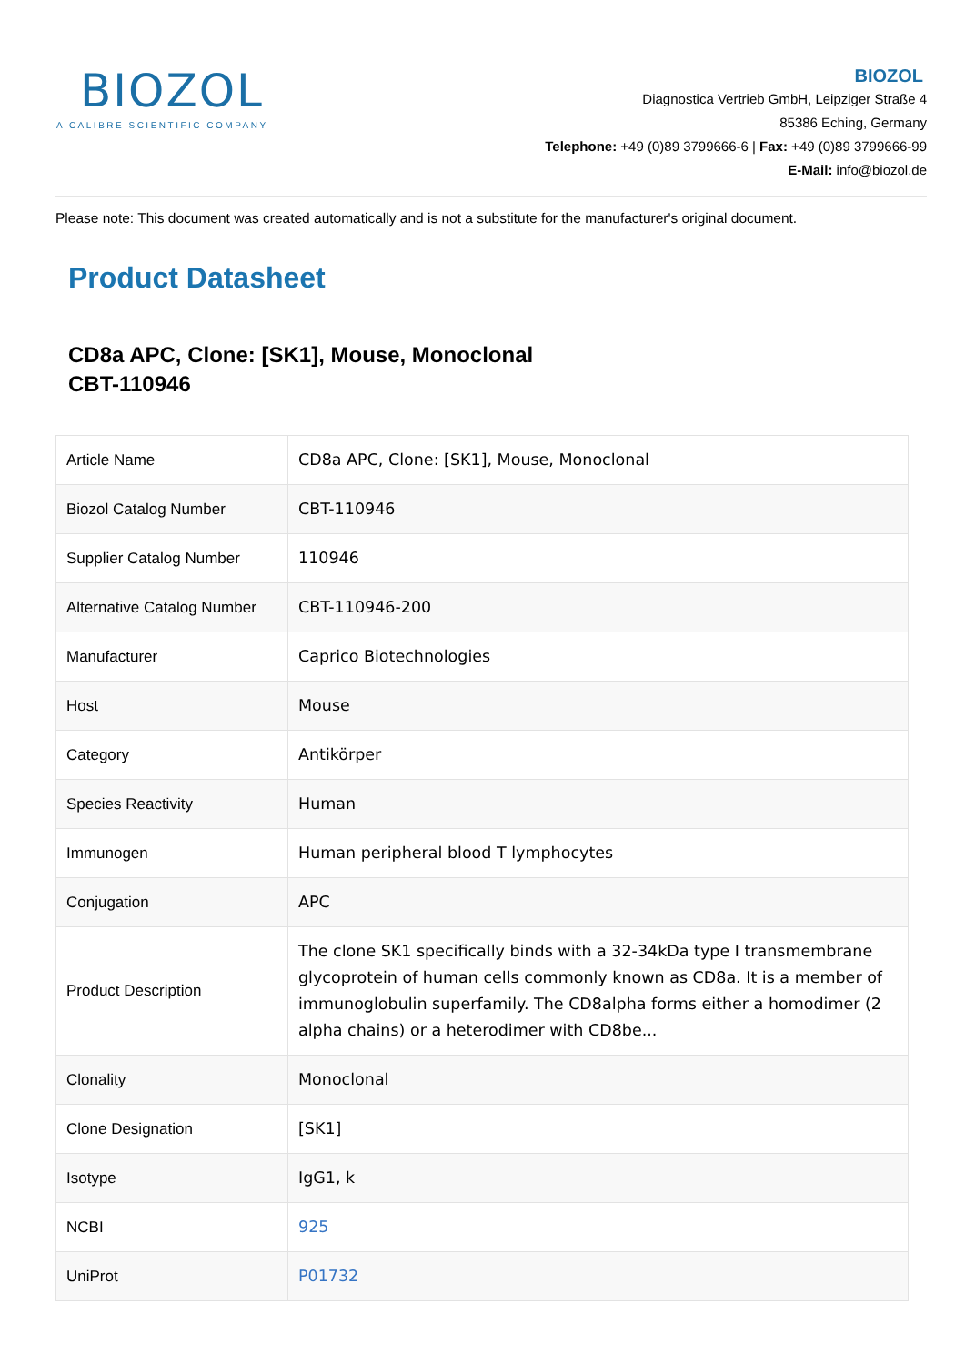BIOZOL
A CALIBRE SCIENTIFIC COMPANY
BIOZOL
Diagnostica Vertrieb GmbH, Leipziger Straße 4
85386 Eching, Germany
Telephone: +49 (0)89 3799666-6 | Fax: +49 (0)89 3799666-99
E-Mail: info@biozol.de
Please note: This document was created automatically and is not a substitute for the manufacturer's original document.
Product Datasheet
CD8a APC, Clone: [SK1], Mouse, Monoclonal
CBT-110946
| Article Name | CD8a APC, Clone: [SK1], Mouse, Monoclonal |
| Biozol Catalog Number | CBT-110946 |
| Supplier Catalog Number | 110946 |
| Alternative Catalog Number | CBT-110946-200 |
| Manufacturer | Caprico Biotechnologies |
| Host | Mouse |
| Category | Antikörper |
| Species Reactivity | Human |
| Immunogen | Human peripheral blood T lymphocytes |
| Conjugation | APC |
| Product Description | The clone SK1 specifically binds with a 32-34kDa type I transmembrane glycoprotein of human cells commonly known as CD8a. It is a member of immunoglobulin superfamily. The CD8alpha forms either a homodimer (2 alpha chains) or a heterodimer with CD8be... |
| Clonality | Monoclonal |
| Clone Designation | [SK1] |
| Isotype | IgG1, k |
| NCBI | 925 |
| UniProt | P01732 |